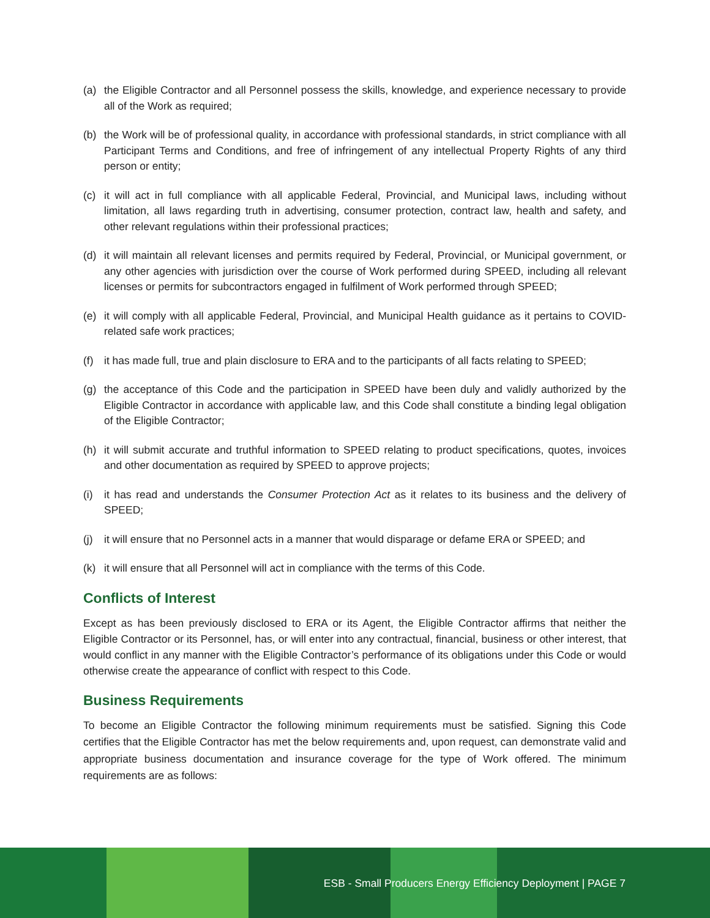(a) the Eligible Contractor and all Personnel possess the skills, knowledge, and experience necessary to provide all of the Work as required;
(b) the Work will be of professional quality, in accordance with professional standards, in strict compliance with all Participant Terms and Conditions, and free of infringement of any intellectual Property Rights of any third person or entity;
(c) it will act in full compliance with all applicable Federal, Provincial, and Municipal laws, including without limitation, all laws regarding truth in advertising, consumer protection, contract law, health and safety, and other relevant regulations within their professional practices;
(d) it will maintain all relevant licenses and permits required by Federal, Provincial, or Municipal government, or any other agencies with jurisdiction over the course of Work performed during SPEED, including all relevant licenses or permits for subcontractors engaged in fulfilment of Work performed through SPEED;
(e) it will comply with all applicable Federal, Provincial, and Municipal Health guidance as it pertains to COVID-related safe work practices;
(f) it has made full, true and plain disclosure to ERA and to the participants of all facts relating to SPEED;
(g) the acceptance of this Code and the participation in SPEED have been duly and validly authorized by the Eligible Contractor in accordance with applicable law, and this Code shall constitute a binding legal obligation of the Eligible Contractor;
(h) it will submit accurate and truthful information to SPEED relating to product specifications, quotes, invoices and other documentation as required by SPEED to approve projects;
(i) it has read and understands the Consumer Protection Act as it relates to its business and the delivery of SPEED;
(j) it will ensure that no Personnel acts in a manner that would disparage or defame ERA or SPEED; and
(k) it will ensure that all Personnel will act in compliance with the terms of this Code.
Conflicts of Interest
Except as has been previously disclosed to ERA or its Agent, the Eligible Contractor affirms that neither the Eligible Contractor or its Personnel, has, or will enter into any contractual, financial, business or other interest, that would conflict in any manner with the Eligible Contractor’s performance of its obligations under this Code or would otherwise create the appearance of conflict with respect to this Code.
Business Requirements
To become an Eligible Contractor the following minimum requirements must be satisfied. Signing this Code certifies that the Eligible Contractor has met the below requirements and, upon request, can demonstrate valid and appropriate business documentation and insurance coverage for the type of Work offered. The minimum requirements are as follows:
ESB - Small Producers Energy Efficiency Deployment | PAGE 7